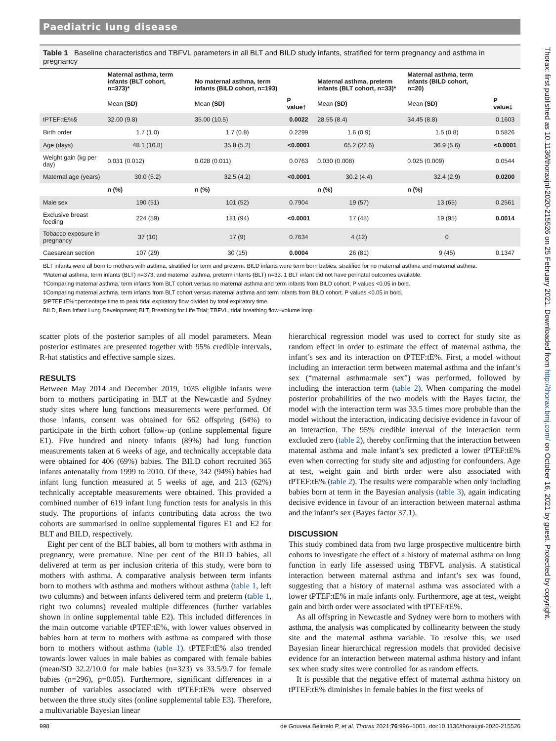Paediatric lung disease
Table 1 Baseline characteristics and TBFVL parameters in all BLT and BILD study infants, stratified for term pregnancy and asthma in pregnancy
| | Maternal asthma, term infants (BLT cohort, n=373)* | No maternal asthma, term infants (BILD cohort, n=193) | | Maternal asthma, preterm infants (BLT cohort, n=33)* | Maternal asthma, term infants (BILD cohort, n=20) | |
| --- | --- | --- | --- | --- | --- | --- |
| | Mean (SD) | Mean (SD) | P value† | Mean (SD) | Mean (SD) | P value‡ |
| tPTEF:tE%§ | 32.00 (9.8) | 35.00 (10.5) | 0.0022 | 28.55 (8.4) | 34.45 (8.8) | 0.1603 |
| Birth order | 1.7 (1.0) | 1.7 (0.8) | 0.2299 | 1.6 (0.9) | 1.5 (0.8) | 0.5826 |
| Age (days) | 48.1 (10.8) | 35.8 (5.2) | <0.0001 | 65.2 (22.6) | 36.9 (5.6) | <0.0001 |
| Weight gain (kg per day) | 0.031 (0.012) | 0.028 (0.011) | 0.0763 | 0.030 (0.008) | 0.025 (0.009) | 0.0544 |
| Maternal age (years) | 30.0 (5.2) | 32.5 (4.2) | <0.0001 | 30.2 (4.4) | 32.4 (2.9) | 0.0200 |
| | n (%) | n (%) | | n (%) | n (%) | |
| Male sex | 190 (51) | 101 (52) | 0.7904 | 19 (57) | 13 (65) | 0.2561 |
| Exclusive breast feeding | 224 (59) | 181 (94) | <0.0001 | 17 (48) | 19 (95) | 0.0014 |
| Tobacco exposure in pregnancy | 37 (10) | 17 (9) | 0.7634 | 4 (12) | 0 | |
| Caesarean section | 107 (29) | 30 (15) | 0.0004 | 26 (81) | 9 (45) | 0.1347 |
BLT infants were all born to mothers with asthma, stratified for term and preterm. BILD infants were term born babies, stratified for no maternal asthma and maternal asthma.
*Maternal asthma, term infants (BLT) n=373; and maternal asthma, preterm infants (BLT) n=33. 1 BLT infant did not have perinatal outcomes available.
†Comparing maternal asthma, term infants from BLT cohort versus no maternal asthma and term infants from BILD cohort. P values <0.05 in bold.
‡Comparing maternal asthma, term infants from BLT cohort versus maternal asthma and term infants from BILD cohort. P values <0.05 in bold.
§tPTEF:tE%=percentage time to peak tidal expiratory flow divided by total expiratory time.
BILD, Bern Infant Lung Development; BLT, Breathing for Life Trial; TBFVL, tidal breathing flow–volume loop.
scatter plots of the posterior samples of all model parameters. Mean posterior estimates are presented together with 95% credible intervals, R-hat statistics and effective sample sizes.
RESULTS
Between May 2014 and December 2019, 1035 eligible infants were born to mothers participating in BLT at the Newcastle and Sydney study sites where lung functions measurements were performed. Of those infants, consent was obtained for 662 offspring (64%) to participate in the birth cohort follow-up (online supplemental figure E1). Five hundred and ninety infants (89%) had lung function measurements taken at 6 weeks of age, and technically acceptable data were obtained for 406 (69%) babies. The BILD cohort recruited 365 infants antenatally from 1999 to 2010. Of these, 342 (94%) babies had infant lung function measured at 5 weeks of age, and 213 (62%) technically acceptable measurements were obtained. This provided a combined number of 619 infant lung function tests for analysis in this study. The proportions of infants contributing data across the two cohorts are summarised in online supplemental figures E1 and E2 for BLT and BILD, respectively.
Eight per cent of the BLT babies, all born to mothers with asthma in pregnancy, were premature. Nine per cent of the BILD babies, all delivered at term as per inclusion criteria of this study, were born to mothers with asthma. A comparative analysis between term infants born to mothers with asthma and mothers without asthma (table 1, left two columns) and between infants delivered term and preterm (table 1, right two columns) revealed multiple differences (further variables shown in online supplemental table E2). This included differences in the main outcome variable tPTEF:tE%, with lower values observed in babies born at term to mothers with asthma as compared with those born to mothers without asthma (table 1). tPTEF:tE% also trended towards lower values in male babies as compared with female babies (mean/SD 32.2/10.0 for male babies (n=323) vs 33.5/9.7 for female babies (n=296), p=0.05). Furthermore, significant differences in a number of variables associated with tPTEF:tE% were observed between the three study sites (online supplemental table E3). Therefore, a multivariable Bayesian linear
hierarchical regression model was used to correct for study site as random effect in order to estimate the effect of maternal asthma, the infant’s sex and its interaction on tPTEF:tE%. First, a model without including an interaction term between maternal asthma and the infant’s sex (“maternal asthma:male sex”) was performed, followed by including the interaction term (table 2). When comparing the model posterior probabilities of the two models with the Bayes factor, the model with the interaction term was 33.5 times more probable than the model without the interaction, indicating decisive evidence in favour of an interaction. The 95% credible interval of the interaction term excluded zero (table 2), thereby confirming that the interaction between maternal asthma and male infant’s sex predicted a lower tPTEF:tE% even when correcting for study site and adjusting for confounders. Age at test, weight gain and birth order were also associated with tPTEF:tE% (table 2). The results were comparable when only including babies born at term in the Bayesian analysis (table 3), again indicating decisive evidence in favour of an interaction between maternal asthma and the infant’s sex (Bayes factor 37.1).
DISCUSSION
This study combined data from two large prospective multicentre birth cohorts to investigate the effect of a history of maternal asthma on lung function in early life assessed using TBFVL analysis. A statistical interaction between maternal asthma and infant’s sex was found, suggesting that a history of maternal asthma was associated with a lower tPTEF:tE% in male infants only. Furthermore, age at test, weight gain and birth order were associated with tPTEF/tE%.
As all offspring in Newcastle and Sydney were born to mothers with asthma, the analysis was complicated by collinearity between the study site and the maternal asthma variable. To resolve this, we used Bayesian linear hierarchical regression models that provided decisive evidence for an interaction between maternal asthma history and infant sex when study sites were controlled for as random effects.
It is possible that the negative effect of maternal asthma history on tPTEF:tE% diminishes in female babies in the first weeks of
998 de Gouveia Belinelo P, et al. Thorax 2021;76:996–1001. doi:10.1136/thoraxjnl-2020-215526
Thorax: first published as 10.1136/thoraxjnl-2020-215526 on 25 February 2021. Downloaded from http://thorax.bmj.com/ on October 16, 2021 by guest. Protected by copyright.